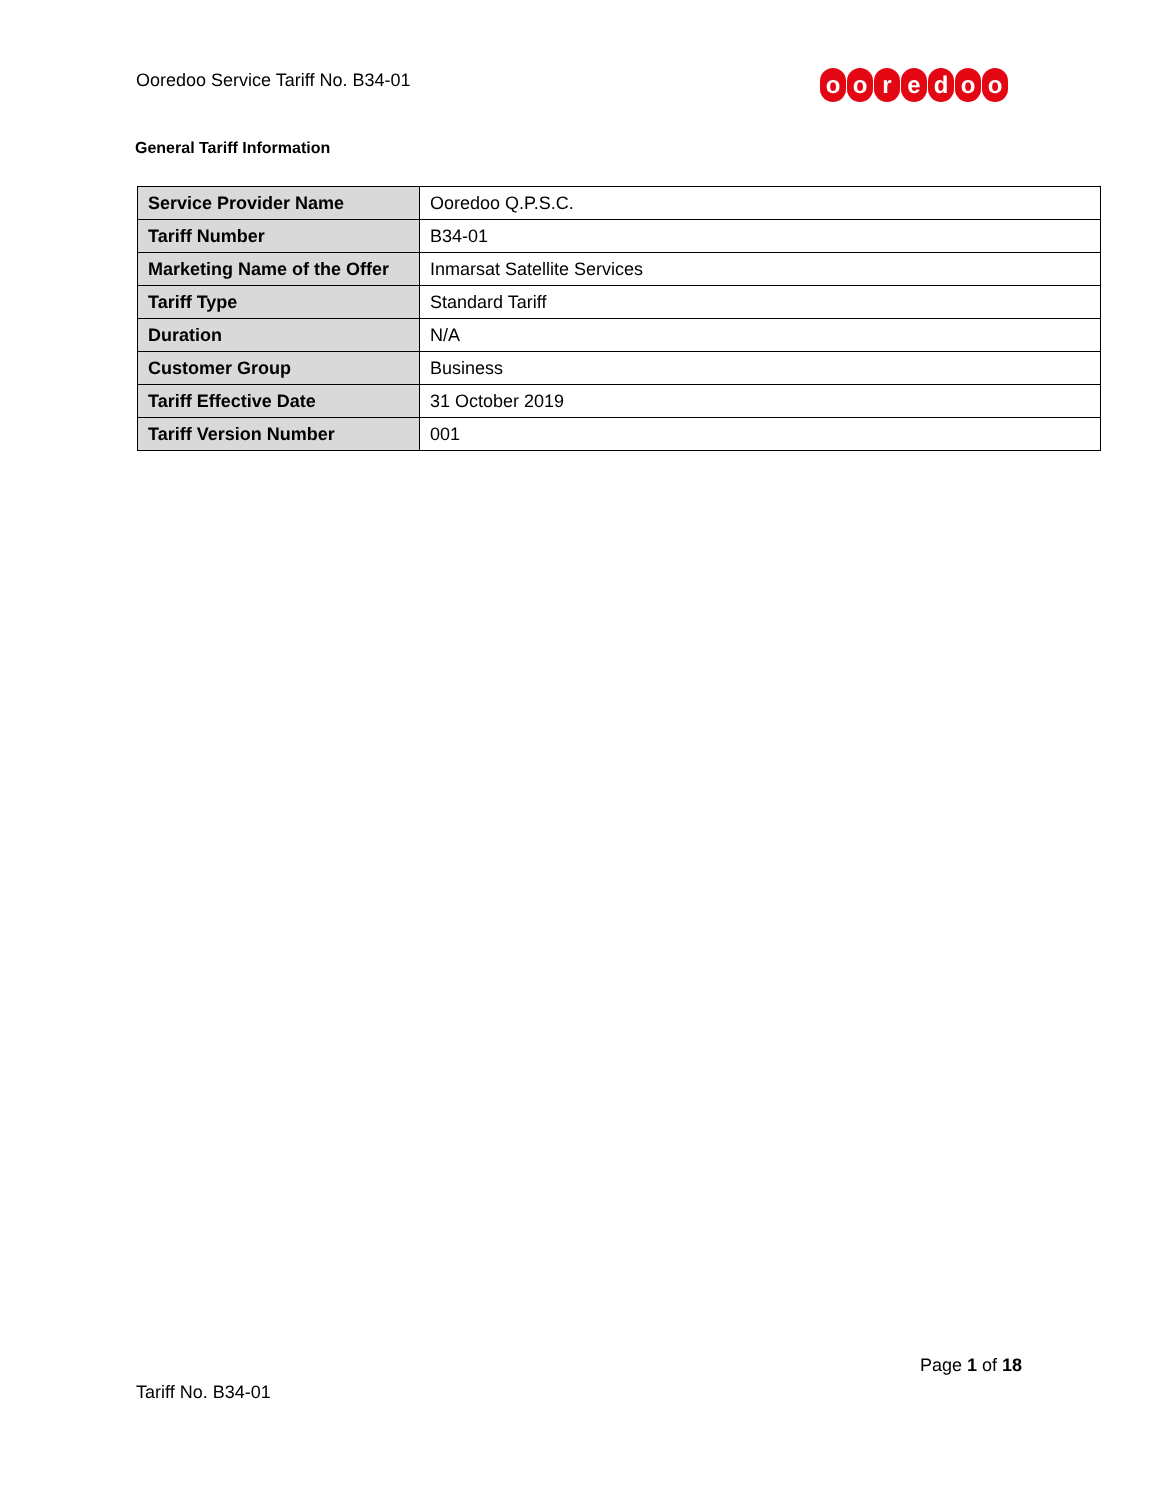Ooredoo Service Tariff No. B34-01
ooredoo
General Tariff Information
| Service Provider Name | Ooredoo Q.P.S.C. |
| Tariff Number | B34-01 |
| Marketing Name of the Offer | Inmarsat Satellite Services |
| Tariff Type | Standard Tariff |
| Duration | N/A |
| Customer Group | Business |
| Tariff Effective Date | 31 October 2019 |
| Tariff Version Number | 001 |
Page 1 of 18
Tariff No. B34-01